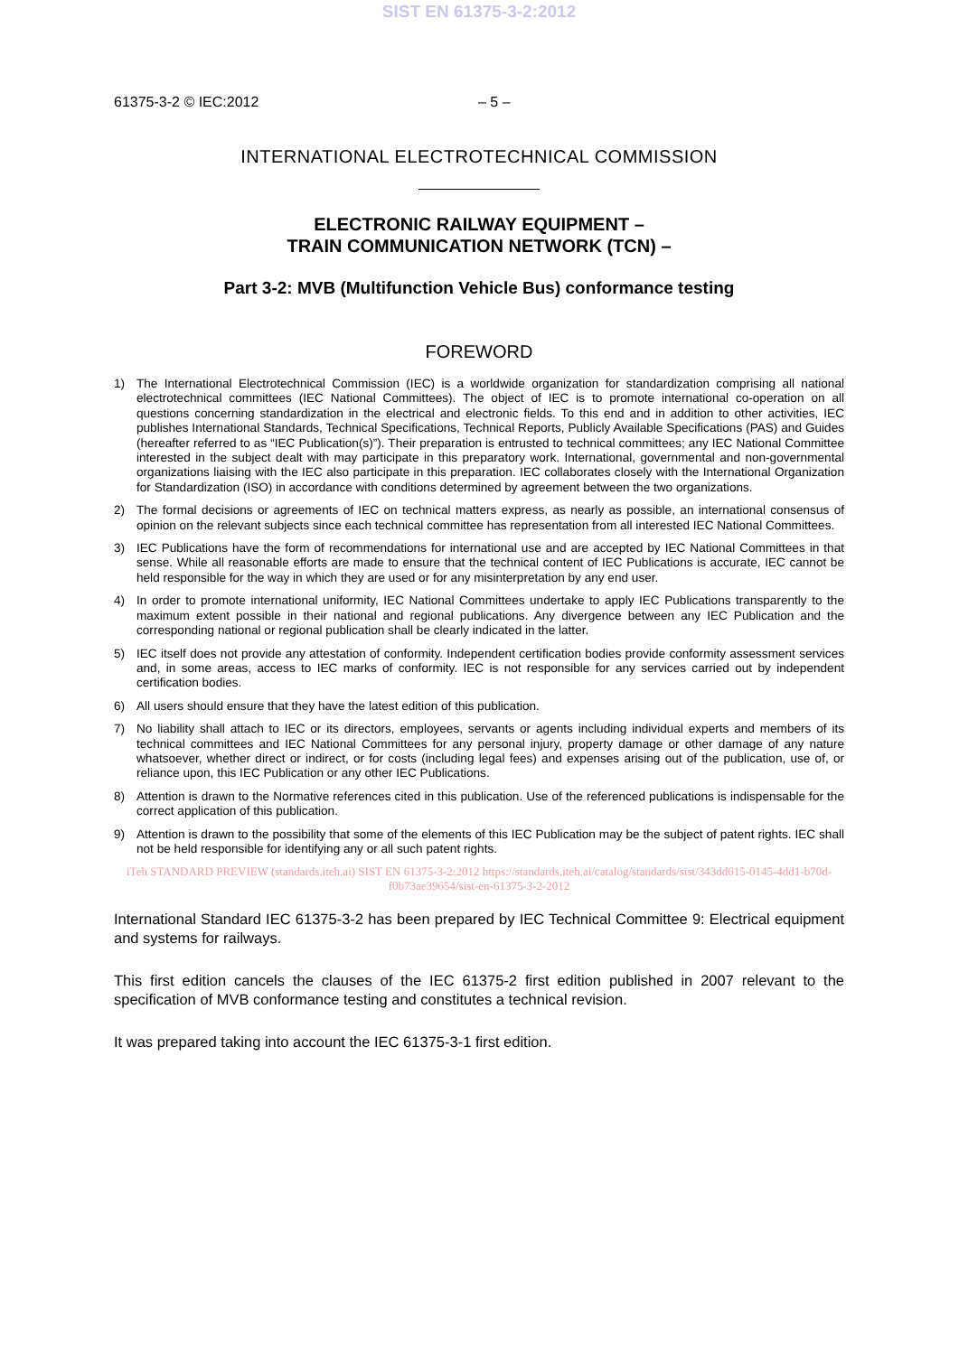SIST EN 61375-3-2:2012
61375-3-2 © IEC:2012 – 5 –
INTERNATIONAL ELECTROTECHNICAL COMMISSION
ELECTRONIC RAILWAY EQUIPMENT –
TRAIN COMMUNICATION NETWORK (TCN) –
Part 3-2: MVB (Multifunction Vehicle Bus) conformance testing
FOREWORD
1) The International Electrotechnical Commission (IEC) is a worldwide organization for standardization comprising all national electrotechnical committees (IEC National Committees). The object of IEC is to promote international co-operation on all questions concerning standardization in the electrical and electronic fields. To this end and in addition to other activities, IEC publishes International Standards, Technical Specifications, Technical Reports, Publicly Available Specifications (PAS) and Guides (hereafter referred to as “IEC Publication(s)”). Their preparation is entrusted to technical committees; any IEC National Committee interested in the subject dealt with may participate in this preparatory work. International, governmental and non-governmental organizations liaising with the IEC also participate in this preparation. IEC collaborates closely with the International Organization for Standardization (ISO) in accordance with conditions determined by agreement between the two organizations.
2) The formal decisions or agreements of IEC on technical matters express, as nearly as possible, an international consensus of opinion on the relevant subjects since each technical committee has representation from all interested IEC National Committees.
3) IEC Publications have the form of recommendations for international use and are accepted by IEC National Committees in that sense. While all reasonable efforts are made to ensure that the technical content of IEC Publications is accurate, IEC cannot be held responsible for the way in which they are used or for any misinterpretation by any end user.
4) In order to promote international uniformity, IEC National Committees undertake to apply IEC Publications transparently to the maximum extent possible in their national and regional publications. Any divergence between any IEC Publication and the corresponding national or regional publication shall be clearly indicated in the latter.
5) IEC itself does not provide any attestation of conformity. Independent certification bodies provide conformity assessment services and, in some areas, access to IEC marks of conformity. IEC is not responsible for any services carried out by independent certification bodies.
6) All users should ensure that they have the latest edition of this publication.
7) No liability shall attach to IEC or its directors, employees, servants or agents including individual experts and members of its technical committees and IEC National Committees for any personal injury, property damage or other damage of any nature whatsoever, whether direct or indirect, or for costs (including legal fees) and expenses arising out of the publication, use of, or reliance upon, this IEC Publication or any other IEC Publications.
8) Attention is drawn to the Normative references cited in this publication. Use of the referenced publications is indispensable for the correct application of this publication.
9) Attention is drawn to the possibility that some of the elements of this IEC Publication may be the subject of patent rights. IEC shall not be held responsible for identifying any or all such patent rights.
iTeh STANDARD PREVIEW (standards.iteh.ai) SIST EN 61375-3-2:2012 https://standards.iteh.ai/catalog/standards/sist/343dd615-0145-4dd1-b70d-f0b73ae39654/sist-en-61375-3-2-2012
International Standard IEC 61375-3-2 has been prepared by IEC Technical Committee 9: Electrical equipment and systems for railways.
This first edition cancels the clauses of the IEC 61375-2 first edition published in 2007 relevant to the specification of MVB conformance testing and constitutes a technical revision.
It was prepared taking into account the IEC 61375-3-1 first edition.